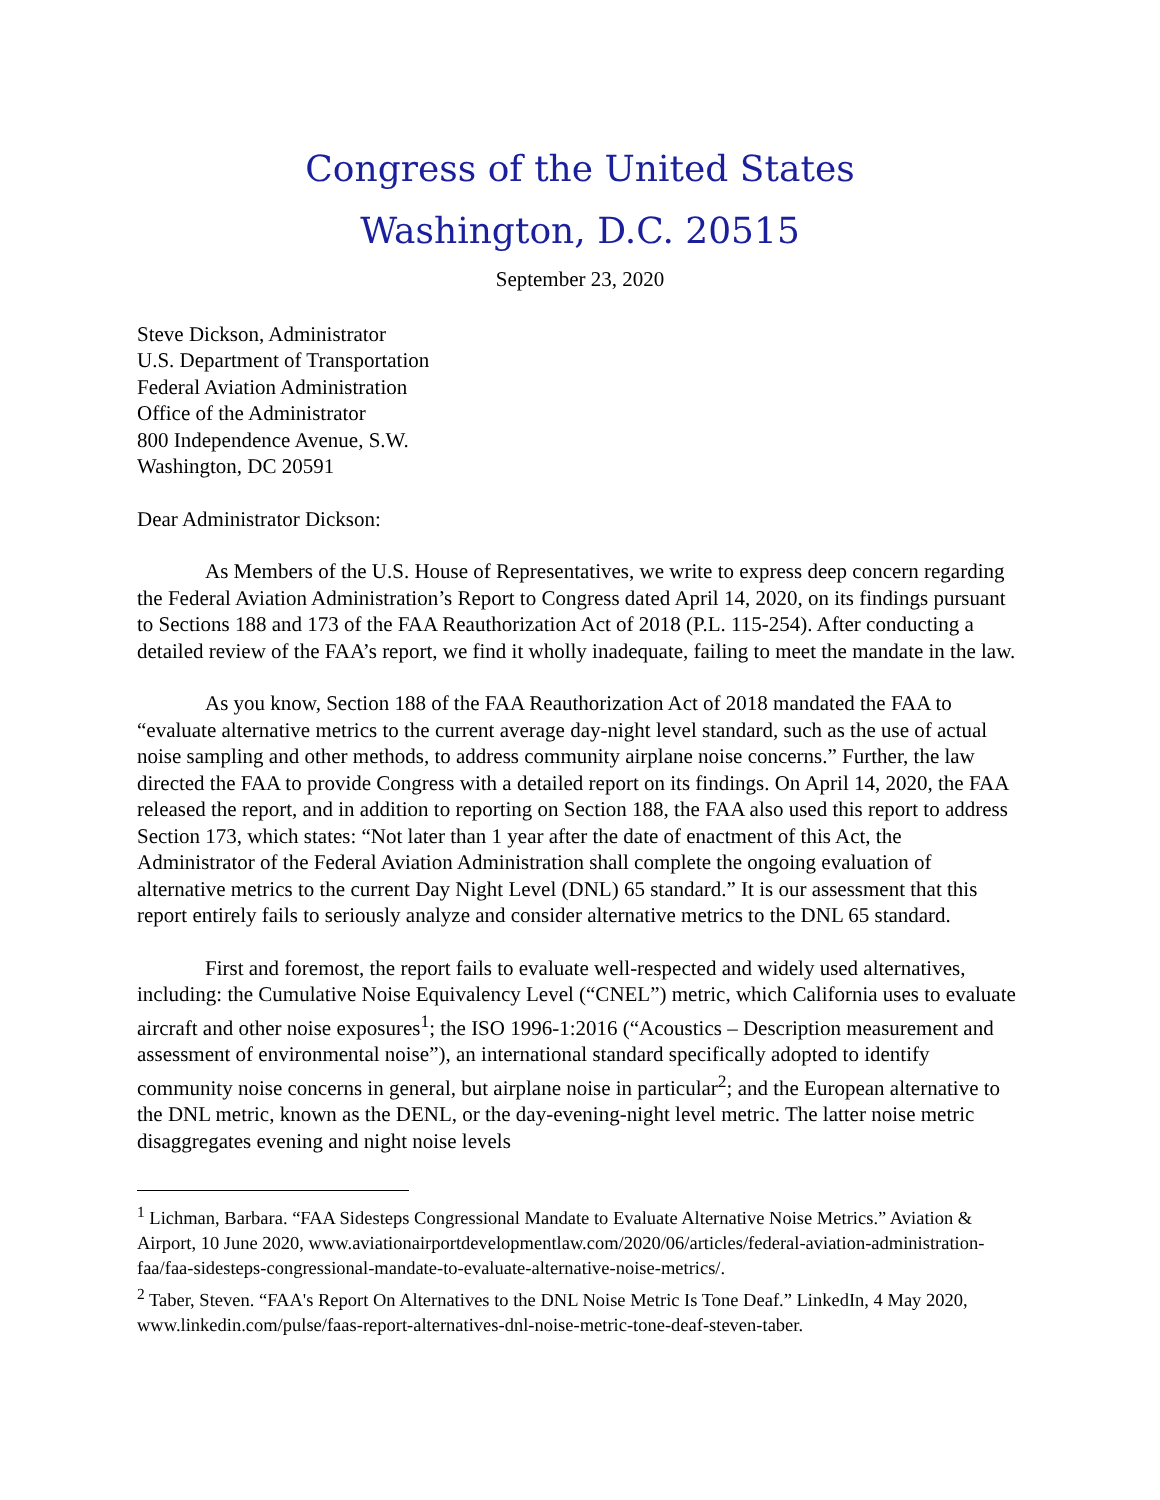Congress of the United States
Washington, D.C. 20515
September 23, 2020
Steve Dickson, Administrator
U.S. Department of Transportation
Federal Aviation Administration
Office of the Administrator
800 Independence Avenue, S.W.
Washington, DC 20591
Dear Administrator Dickson:
As Members of the U.S. House of Representatives, we write to express deep concern regarding the Federal Aviation Administration’s Report to Congress dated April 14, 2020, on its findings pursuant to Sections 188 and 173 of the FAA Reauthorization Act of 2018 (P.L. 115-254). After conducting a detailed review of the FAA’s report, we find it wholly inadequate, failing to meet the mandate in the law.
As you know, Section 188 of the FAA Reauthorization Act of 2018 mandated the FAA to “evaluate alternative metrics to the current average day-night level standard, such as the use of actual noise sampling and other methods, to address community airplane noise concerns.” Further, the law directed the FAA to provide Congress with a detailed report on its findings. On April 14, 2020, the FAA released the report, and in addition to reporting on Section 188, the FAA also used this report to address Section 173, which states: “Not later than 1 year after the date of enactment of this Act, the Administrator of the Federal Aviation Administration shall complete the ongoing evaluation of alternative metrics to the current Day Night Level (DNL) 65 standard.” It is our assessment that this report entirely fails to seriously analyze and consider alternative metrics to the DNL 65 standard.
First and foremost, the report fails to evaluate well-respected and widely used alternatives, including: the Cumulative Noise Equivalency Level (“CNEL”) metric, which California uses to evaluate aircraft and other noise exposures<sup>1</sup>; the ISO 1996-1:2016 (“Acoustics – Description measurement and assessment of environmental noise”), an international standard specifically adopted to identify community noise concerns in general, but airplane noise in particular<sup>2</sup>; and the European alternative to the DNL metric, known as the DENL, or the day-evening-night level metric. The latter noise metric disaggregates evening and night noise levels
<sup>1</sup> Lichman, Barbara. “FAA Sidesteps Congressional Mandate to Evaluate Alternative Noise Metrics.” Aviation & Airport, 10 June 2020, www.aviationairportdevelopmentlaw.com/2020/06/articles/federal-aviation-administration-faa/faa-sidesteps-congressional-mandate-to-evaluate-alternative-noise-metrics/.
<sup>2</sup> Taber, Steven. “FAA's Report On Alternatives to the DNL Noise Metric Is Tone Deaf.” LinkedIn, 4 May 2020, www.linkedin.com/pulse/faas-report-alternatives-dnl-noise-metric-tone-deaf-steven-taber.